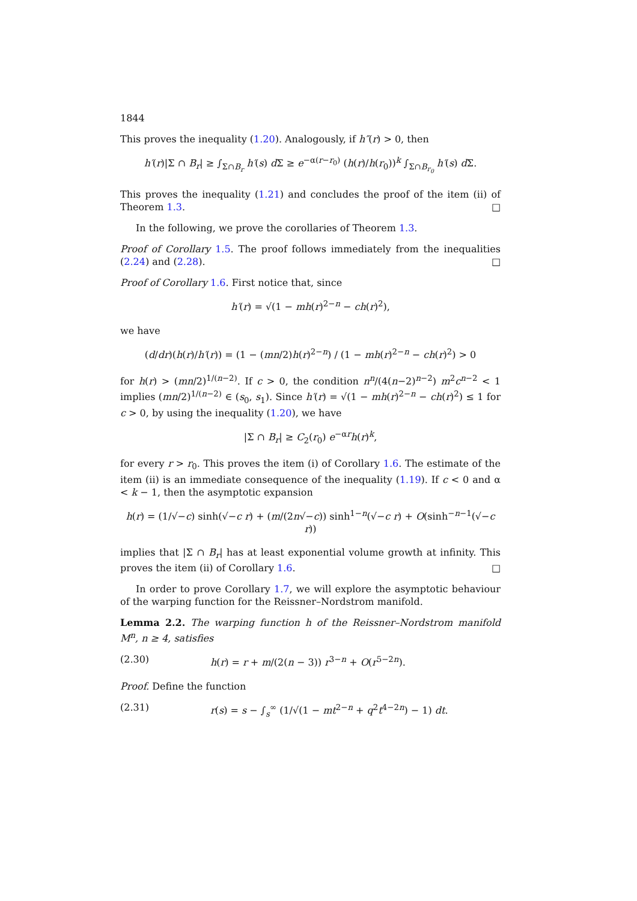1844
This proves the inequality (1.20). Analogously, if h″(r) > 0, then
h′(r)|Σ ∩ B<sub>r</sub>| ≥ ∫<sub>Σ∩B<sub>r</sub></sub> h′(s) d Σ ≥ e<sup>−α(r−r<sub>0</sub>)</sup> (h(r)/h(r<sub>0</sub>))<sup>k</sup> ∫<sub>Σ∩B<sub>r<sub>0</sub></sub></sub> h′(s) d Σ.
This proves the inequality (1.21) and concludes the proof of the item (ii) of Theorem 1.3. □
In the following, we prove the corollaries of Theorem 1.3.
Proof of Corollary 1.5. The proof follows immediately from the inequalities (2.24) and (2.28). □
Proof of Corollary 1.6. First notice that, since
h′(r) = √(1 − mh(r)<sup>2−n</sup> − ch(r)<sup>2</sup>),
we have
(d/dr)(h(r)/h′(r)) = (1 − (mn/2)h(r)<sup>2−n</sup>) / (1 − mh(r)<sup>2−n</sup> − ch(r)<sup>2</sup>) > 0
for h(r) > (mn/2)<sup>1/(n−2)</sup>. If c > 0, the condition n<sup>n</sup>/(4(n−2)<sup>n−2</sup>) m<sup>2</sup>c<sup>n−2</sup> < 1 implies (mn/2)<sup>1/(n−2)</sup> ∈ (s<sub>0</sub>, s<sub>1</sub>). Since h′(r) = √(1 − mh(r)<sup>2−n</sup> − ch(r)<sup>2</sup>) ≤ 1 for c > 0, by using the inequality (1.20), we have
|Σ ∩ B<sub>r</sub>| ≥ C<sub>2</sub>(r<sub>0</sub>) e<sup>−αr</sup>h(r)<sup>k</sup>,
for every r > r<sub>0</sub>. This proves the item (i) of Corollary 1.6. The estimate of the item (ii) is an immediate consequence of the inequality (1.19). If c < 0 and α < k − 1, then the asymptotic expansion
h(r) = (1/√−c) sinh(√−c r) + (m/(2n√−c)) sinh<sup>1−n</sup>(√−c r) + O(sinh<sup>−n−1</sup>(√−c r))
implies that |Σ ∩ B<sub>r</sub>| has at least exponential volume growth at infinity. This proves the item (ii) of Corollary 1.6. □
In order to prove Corollary 1.7, we will explore the asymptotic behaviour of the warping function for the Reissner–Nordstrom manifold.
Lemma 2.2. The warping function h of the Reissner–Nordstrom manifold M<sup>n</sup>, n ≥ 4, satisfies
(2.30) h(r) = r + m/(2(n − 3)) r<sup>3−n</sup> + O(r<sup>5−2n</sup>).
Proof. Define the function
(2.31) r(s) = s − ∫<sub>s</sub><sup>∞</sup> (1/√(1 − mt<sup>2−n</sup> + q<sup>2</sup>t<sup>4−2n</sup>) − 1) dt.